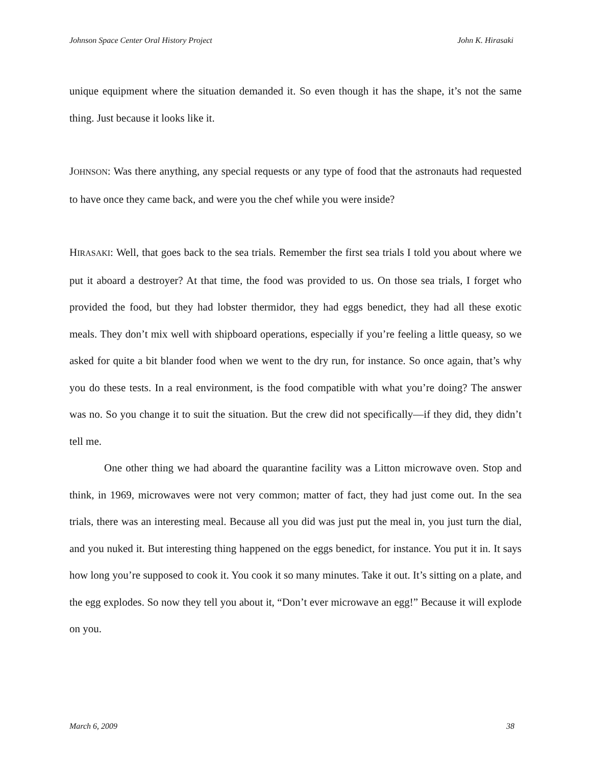Johnson Space Center Oral History Project John K. Hirasaki
unique equipment where the situation demanded it. So even though it has the shape, it’s not the same thing. Just because it looks like it.
JOHNSON: Was there anything, any special requests or any type of food that the astronauts had requested to have once they came back, and were you the chef while you were inside?
HIRASAKI: Well, that goes back to the sea trials. Remember the first sea trials I told you about where we put it aboard a destroyer? At that time, the food was provided to us. On those sea trials, I forget who provided the food, but they had lobster thermidor, they had eggs benedict, they had all these exotic meals. They don’t mix well with shipboard operations, especially if you’re feeling a little queasy, so we asked for quite a bit blander food when we went to the dry run, for instance. So once again, that’s why you do these tests. In a real environment, is the food compatible with what you’re doing? The answer was no. So you change it to suit the situation. But the crew did not specifically—if they did, they didn’t tell me.
One other thing we had aboard the quarantine facility was a Litton microwave oven. Stop and think, in 1969, microwaves were not very common; matter of fact, they had just come out. In the sea trials, there was an interesting meal. Because all you did was just put the meal in, you just turn the dial, and you nuked it. But interesting thing happened on the eggs benedict, for instance. You put it in. It says how long you’re supposed to cook it. You cook it so many minutes. Take it out. It’s sitting on a plate, and the egg explodes. So now they tell you about it, “Don’t ever microwave an egg!” Because it will explode on you.
March 6, 2009 38